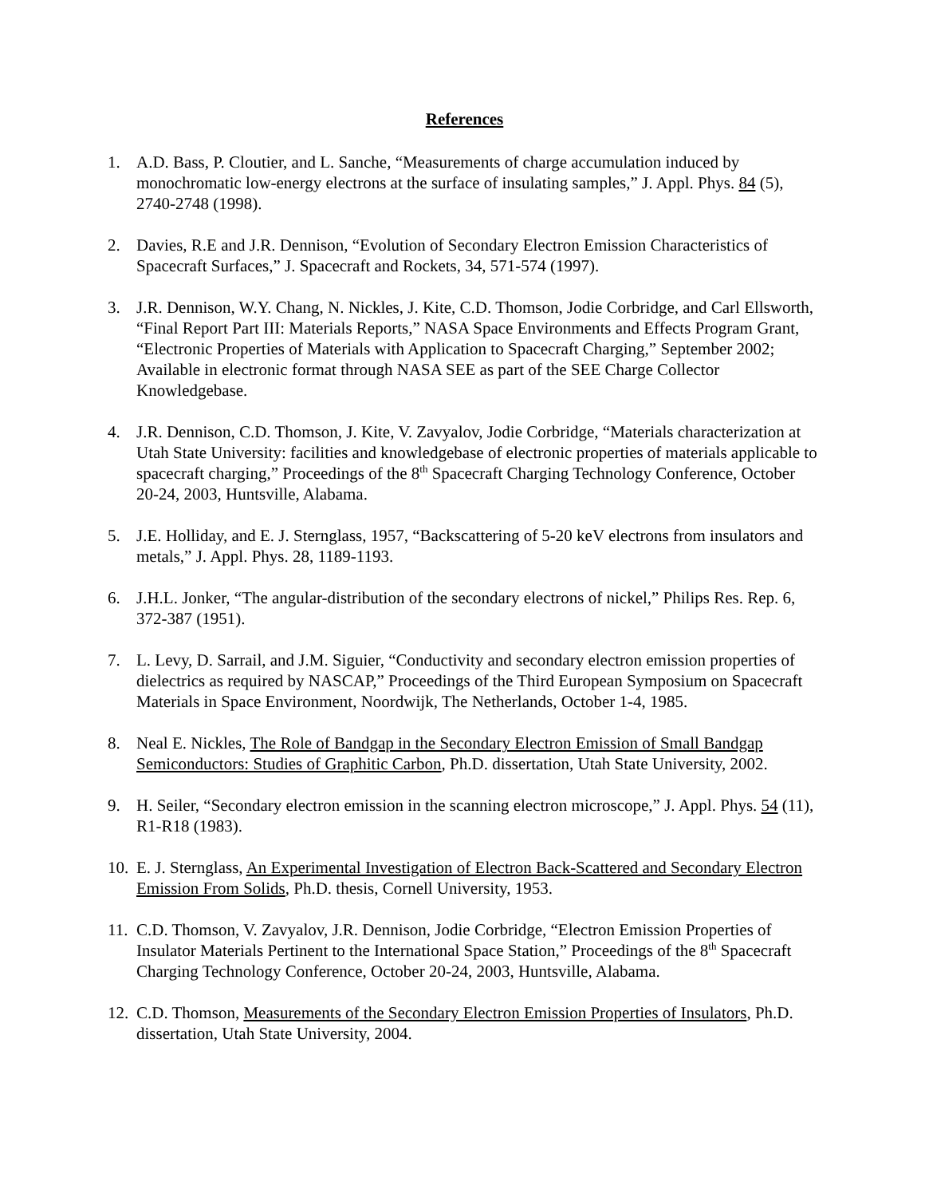References
1. A.D. Bass, P. Cloutier, and L. Sanche, “Measurements of charge accumulation induced by monochromatic low-energy electrons at the surface of insulating samples,” J. Appl. Phys. 84 (5), 2740-2748 (1998).
2. Davies, R.E and J.R. Dennison, “Evolution of Secondary Electron Emission Characteristics of Spacecraft Surfaces,” J. Spacecraft and Rockets, 34, 571-574 (1997).
3. J.R. Dennison, W.Y. Chang, N. Nickles, J. Kite, C.D. Thomson, Jodie Corbridge, and Carl Ellsworth, “Final Report Part III: Materials Reports,” NASA Space Environments and Effects Program Grant, “Electronic Properties of Materials with Application to Spacecraft Charging,” September 2002; Available in electronic format through NASA SEE as part of the SEE Charge Collector Knowledgebase.
4. J.R. Dennison, C.D. Thomson, J. Kite, V. Zavyalov, Jodie Corbridge, “Materials characterization at Utah State University: facilities and knowledgebase of electronic properties of materials applicable to spacecraft charging,” Proceedings of the 8<sup>th</sup> Spacecraft Charging Technology Conference, October 20-24, 2003, Huntsville, Alabama.
5. J.E. Holliday, and E. J. Sternglass, 1957, “Backscattering of 5-20 keV electrons from insulators and metals,” J. Appl. Phys. 28, 1189-1193.
6. J.H.L. Jonker, “The angular-distribution of the secondary electrons of nickel,” Philips Res. Rep. 6, 372-387 (1951).
7. L. Levy, D. Sarrail, and J.M. Siguier, “Conductivity and secondary electron emission properties of dielectrics as required by NASCAP,” Proceedings of the Third European Symposium on Spacecraft Materials in Space Environment, Noordwijk, The Netherlands, October 1-4, 1985.
8. Neal E. Nickles, The Role of Bandgap in the Secondary Electron Emission of Small Bandgap Semiconductors: Studies of Graphitic Carbon, Ph.D. dissertation, Utah State University, 2002.
9. H. Seiler, “Secondary electron emission in the scanning electron microscope,” J. Appl. Phys. 54 (11), R1-R18 (1983).
10. E. J. Sternglass, An Experimental Investigation of Electron Back-Scattered and Secondary Electron Emission From Solids, Ph.D. thesis, Cornell University, 1953.
11. C.D. Thomson, V. Zavyalov, J.R. Dennison, Jodie Corbridge, “Electron Emission Properties of Insulator Materials Pertinent to the International Space Station,” Proceedings of the 8<sup>th</sup> Spacecraft Charging Technology Conference, October 20-24, 2003, Huntsville, Alabama.
12. C.D. Thomson, Measurements of the Secondary Electron Emission Properties of Insulators, Ph.D. dissertation, Utah State University, 2004.